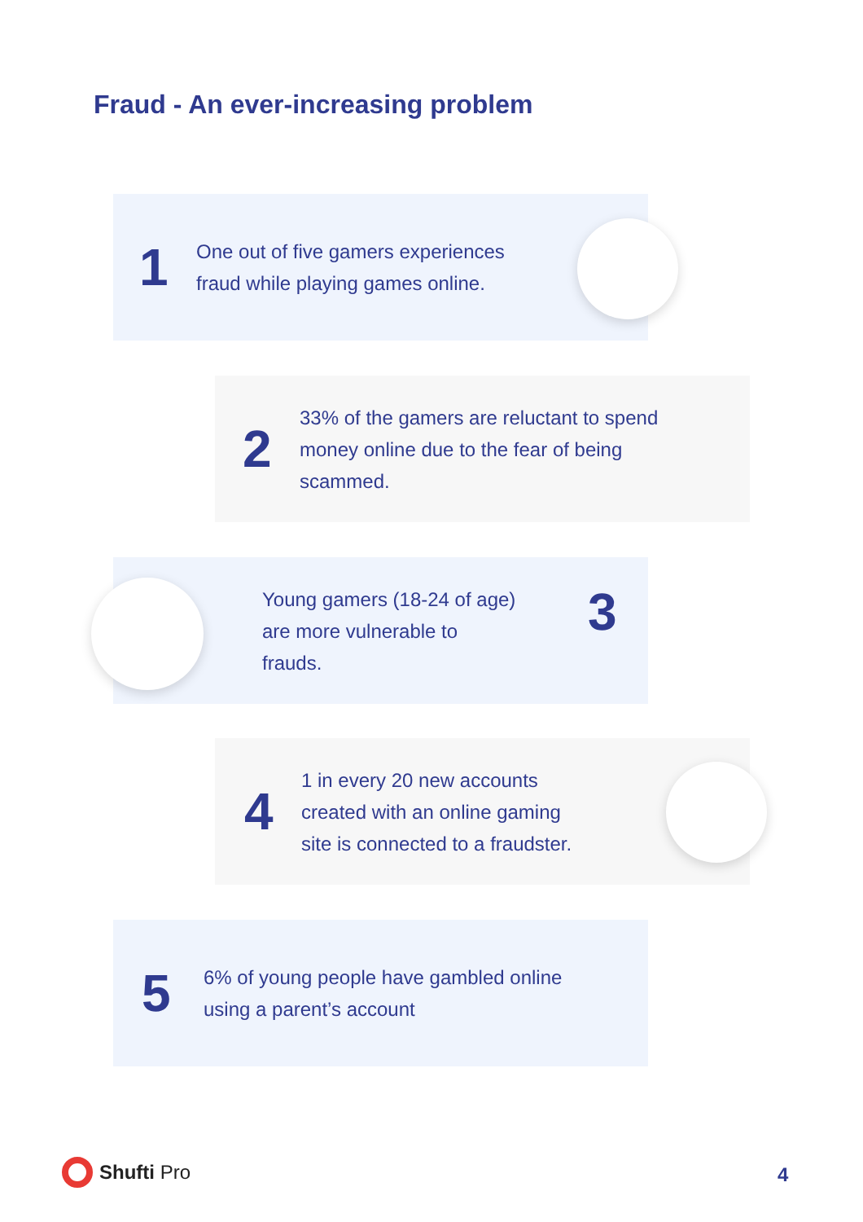Fraud - An ever-increasing problem
1
One out of five gamers experiences
fraud while playing games online.
2
33% of the gamers are reluctant to spend
money online due to the fear of being
scammed.
Young gamers (18-24 of age)
are more vulnerable to
frauds.
3
4
1 in every 20 new accounts
created with an online gaming
site is connected to a fraudster.
5
6% of young people have gambled online
using a parent’s account
Shufti Pro 4